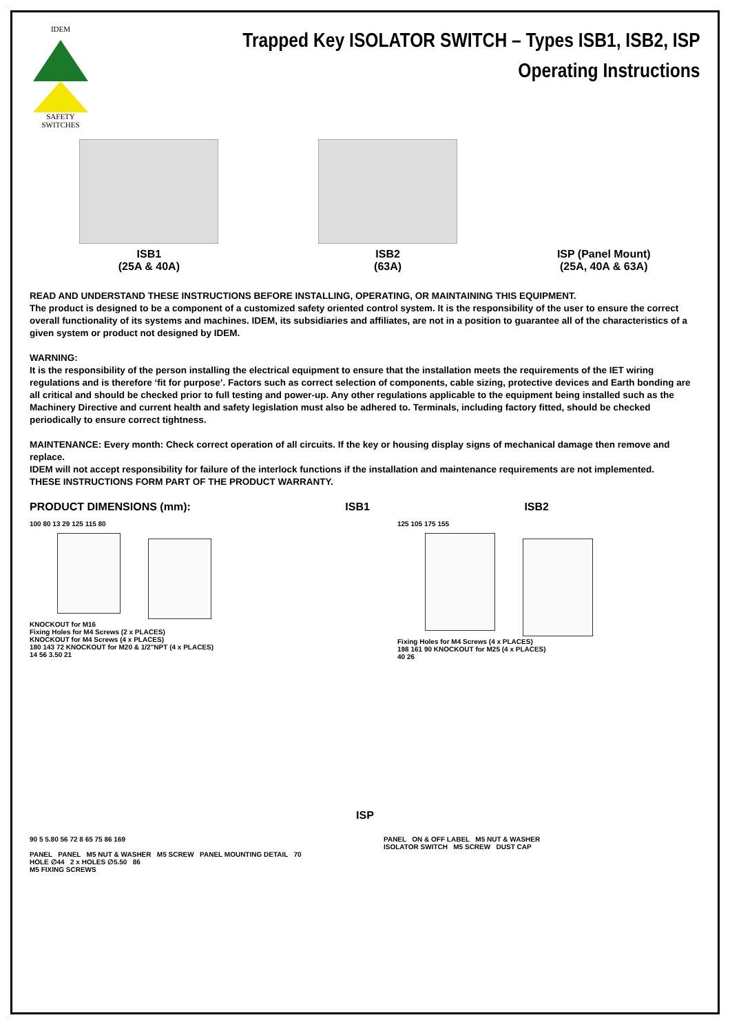IDEM
SAFETY
SWITCHES
Trapped Key ISOLATOR SWITCH – Types ISB1, ISB2, ISP
Operating Instructions
ISB1
(25A & 40A)
ISB2
(63A)
ISP (Panel Mount)
(25A, 40A & 63A)
READ AND UNDERSTAND THESE INSTRUCTIONS BEFORE INSTALLING, OPERATING, OR MAINTAINING THIS EQUIPMENT.
The product is designed to be a component of a customized safety oriented control system. It is the responsibility of the user to ensure the correct overall functionality of its systems and machines. IDEM, its subsidiaries and affiliates, are not in a position to guarantee all of the characteristics of a given system or product not designed by IDEM.
WARNING:
It is the responsibility of the person installing the electrical equipment to ensure that the installation meets the requirements of the IET wiring regulations and is therefore ‘fit for purpose’. Factors such as correct selection of components, cable sizing, protective devices and Earth bonding are all critical and should be checked prior to full testing and power-up. Any other regulations applicable to the equipment being installed such as the Machinery Directive and current health and safety legislation must also be adhered to. Terminals, including factory fitted, should be checked periodically to ensure correct tightness.
MAINTENANCE: Every month: Check correct operation of all circuits. If the key or housing display signs of mechanical damage then remove and replace.
IDEM will not accept responsibility for failure of the interlock functions if the installation and maintenance requirements are not implemented.
THESE INSTRUCTIONS FORM PART OF THE PRODUCT WARRANTY.
PRODUCT DIMENSIONS (mm): ISB1 ISB2
100 80 13 29 125 115 80
KNOCKOUT for M16
Fixing Holes for M4 Screws (2 x PLACES)
KNOCKOUT for M4 Screws (4 x PLACES)
180 143 72 KNOCKOUT for M20 & 1/2"NPT (4 x PLACES)
14 56 3.50 21
125 105 175 155
Fixing Holes for M4 Screws (4 x PLACES)
198 161 90 KNOCKOUT for M25 (4 x PLACES)
40 26
ISP
90 5 5.80 56 72 8 65 75 86 169
PANEL PANEL M5 NUT & WASHER M5 SCREW PANEL MOUNTING DETAIL 70
HOLE ∅44 2 x HOLES ∅5.50 86
M5 FIXING SCREWS
PANEL ON & OFF LABEL M5 NUT & WASHER
ISOLATOR SWITCH M5 SCREW DUST CAP